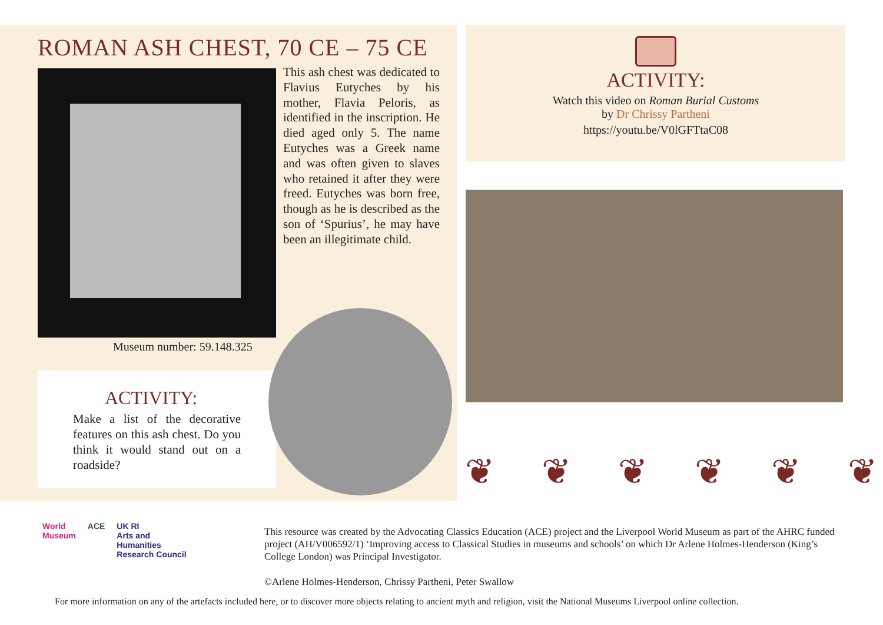ROMAN ASH CHEST, 70 CE – 75 CE
This ash chest was dedicated to Flavius Eutyches by his mother, Flavia Peloris, as identified in the inscription. He died aged only 5. The name Eutyches was a Greek name and was often given to slaves who retained it after they were freed. Eutyches was born free, though as he is described as the son of ‘Spurius’, he may have been an illegitimate child.
Museum number: 59.148.325
ACTIVITY:
Make a list of the decorative features on this ash chest. Do you think it would stand out on a roadside?
ACTIVITY:
Watch this video on Roman Burial Customs
by Dr Chrissy Partheni
https://youtu.be/V0lGFTtaC08
❦ ❦ ❦ ❦ ❦ ❦
World
Museum
ACE UK RI
Arts and
Humanities
Research Council
This resource was created by the Advocating Classics Education (ACE) project and the Liverpool World Museum as part of the AHRC funded project (AH/V006592/1) ‘Improving access to Classical Studies in museums and schools’ on which Dr Arlene Holmes-Henderson (King’s College London) was Principal Investigator.
©Arlene Holmes-Henderson, Chrissy Partheni, Peter Swallow
For more information on any of the artefacts included here, or to discover more objects relating to ancient myth and religion, visit the National Museums Liverpool online collection.